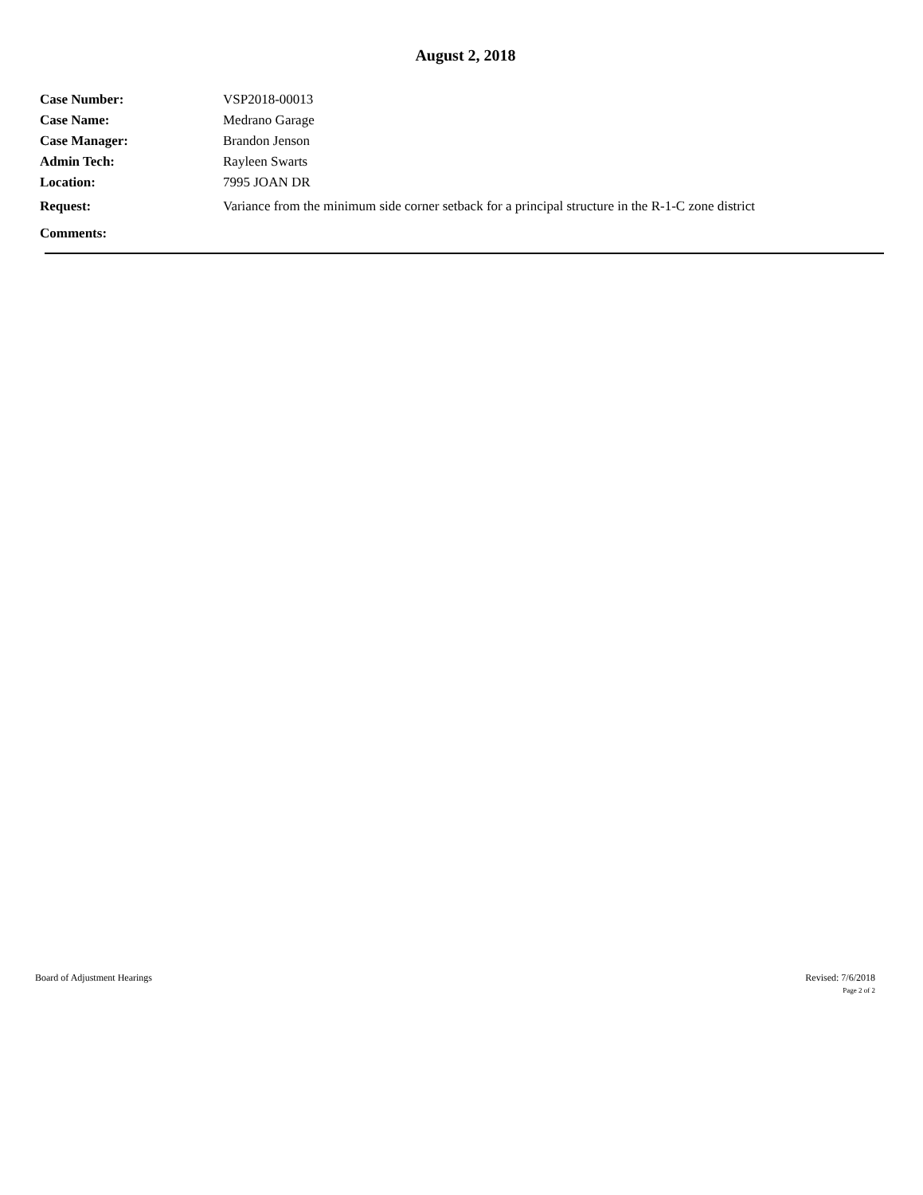August 2, 2018
| Case Number: | VSP2018-00013 |
| Case Name: | Medrano Garage |
| Case Manager: | Brandon Jenson |
| Admin Tech: | Rayleen Swarts |
| Location: | 7995 JOAN DR |
| Request: | Variance from the minimum side corner setback for a principal structure in the R-1-C zone district |
| Comments: | |
Board of Adjustment Hearings Revised: 7/6/2018
Page 2 of 2